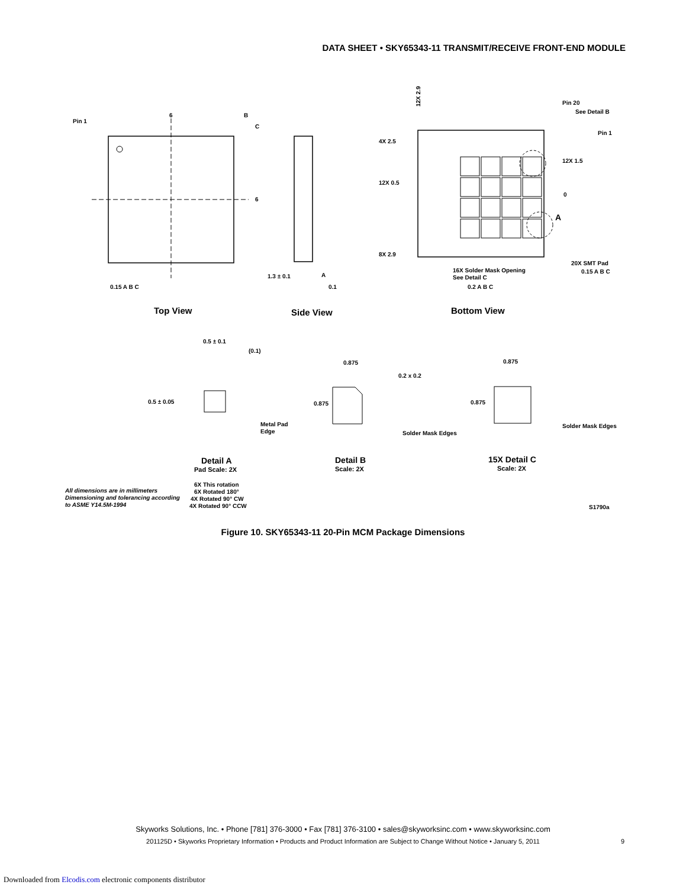DATA SHEET • SKY65343-11 TRANSMIT/RECEIVE FRONT-END MODULE
Pin 1
6
B
C
6
0.15 A B C
1.3 ± 0.1
A
0.1
12X 2.9
4X 2.5
12X 0.5
8X 2.9
Pin 20
See Detail B
Pin 1
12X 1.5
0
A
16X Solder Mask Opening
See Detail C
0.2 A B C
20X SMT Pad
0.15 A B C
Top View
Side View
Bottom View
0.5 ± 0.1
(0.1)
0.5 ± 0.05
Metal Pad
Edge
0.875
0.2 x 0.2
0.875
Solder Mask Edges
0.875
0.875
Solder Mask Edges
Detail A
Pad Scale: 2X
Detail B
Scale: 2X
15X Detail C
Scale: 2X
All dimensions are in millimeters
Dimensioning and tolerancing according
to ASME Y14.5M-1994
6X This rotation
6X Rotated 180°
4X Rotated 90° CW
4X Rotated 90° CCW
S1790a
Figure 10. SKY65343-11 20-Pin MCM Package Dimensions
Skyworks Solutions, Inc. • Phone [781] 376-3000 • Fax [781] 376-3100 • sales@skyworksinc.com • www.skyworksinc.com
201125D • Skyworks Proprietary Information • Products and Product Information are Subject to Change Without Notice • January 5, 2011 9
Downloaded from Elcodis.com electronic components distributor